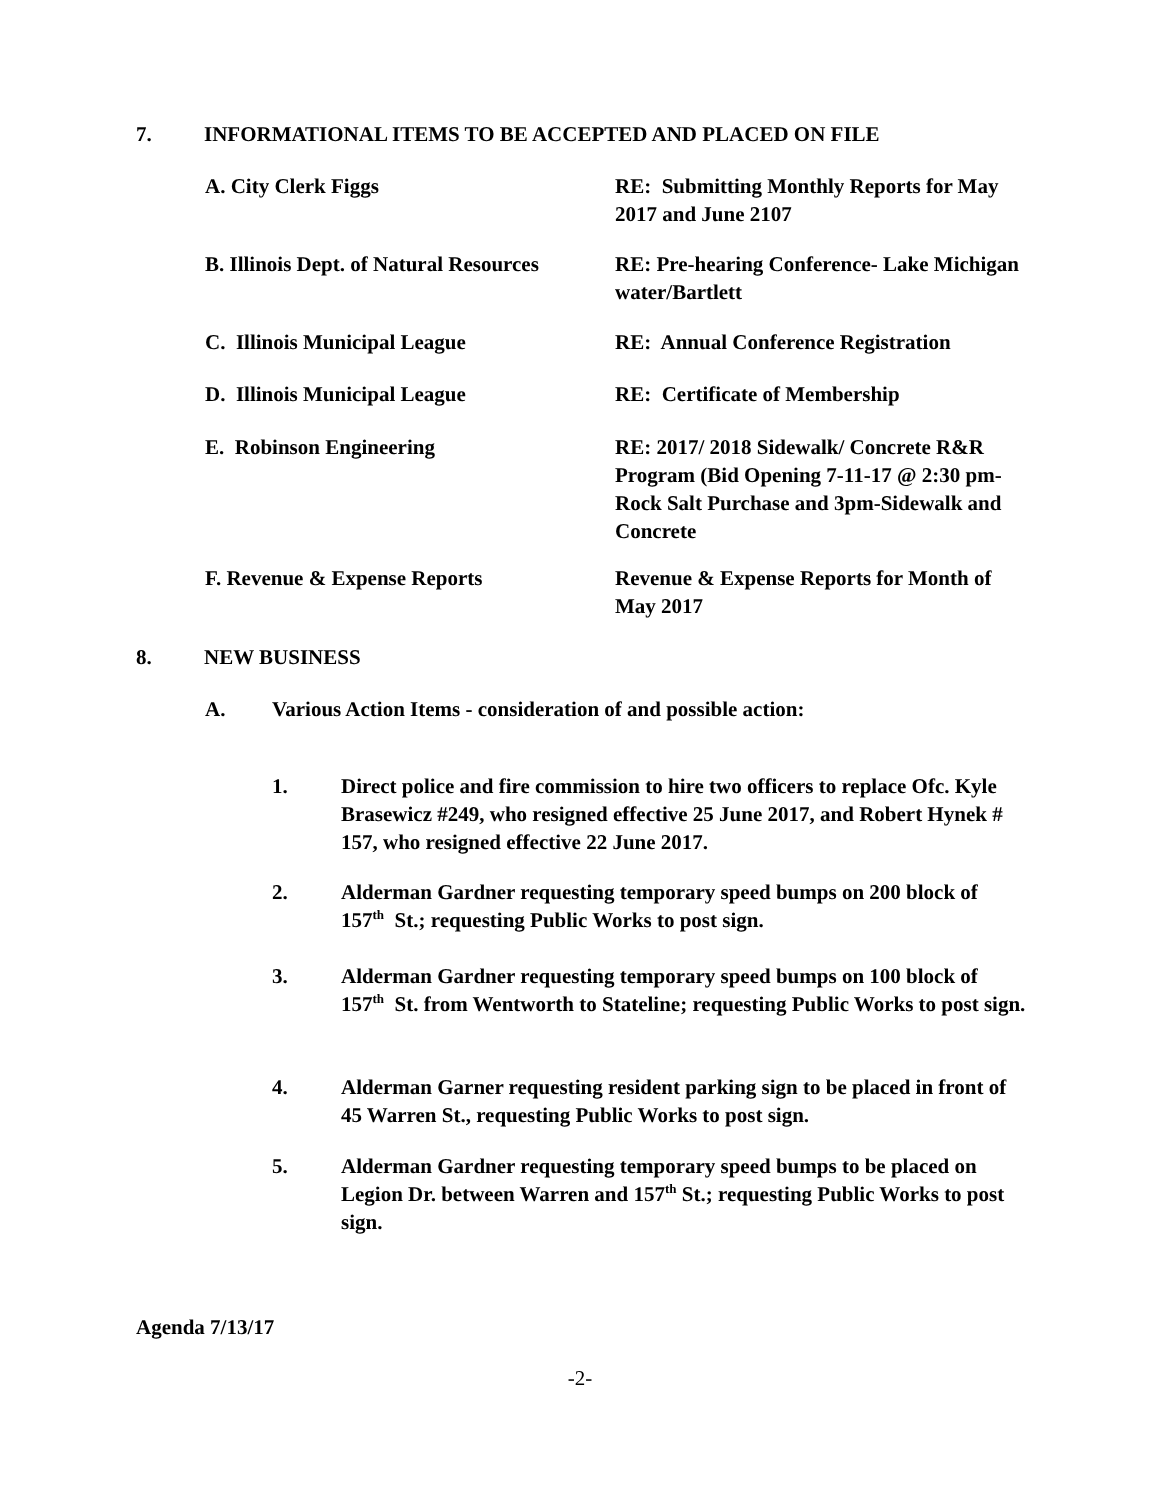7. INFORMATIONAL ITEMS TO BE ACCEPTED AND PLACED ON FILE
A. City Clerk Figgs RE: Submitting Monthly Reports for May 2017 and June 2107
B. Illinois Dept. of Natural Resources
RE: Pre-hearing Conference- Lake Michigan water/Bartlett
C. Illinois Municipal League RE: Annual Conference Registration
D. Illinois Municipal League RE: Certificate of Membership
E. Robinson Engineering RE: 2017/ 2018 Sidewalk/ Concrete R&R Program (Bid Opening 7-11-17 @ 2:30 pm- Rock Salt Purchase and 3pm-Sidewalk and Concrete
F. Revenue & Expense Reports Revenue & Expense Reports for Month of May 2017
8. NEW BUSINESS
A. Various Action Items - consideration of and possible action:
1. Direct police and fire commission to hire two officers to replace Ofc. Kyle Brasewicz #249, who resigned effective 25 June 2017, and Robert Hynek # 157, who resigned effective 22 June 2017.
2. Alderman Gardner requesting temporary speed bumps on 200 block of 157<sup>th</sup> St.; requesting Public Works to post sign.
3. Alderman Gardner requesting temporary speed bumps on 100 block of 157<sup>th</sup> St. from Wentworth to Stateline; requesting Public Works to post sign.
4. Alderman Garner requesting resident parking sign to be placed in front of 45 Warren St., requesting Public Works to post sign.
5. Alderman Gardner requesting temporary speed bumps to be placed on Legion Dr. between Warren and 157<sup>th</sup> St.; requesting Public Works to post sign.
Agenda 7/13/17
-2-